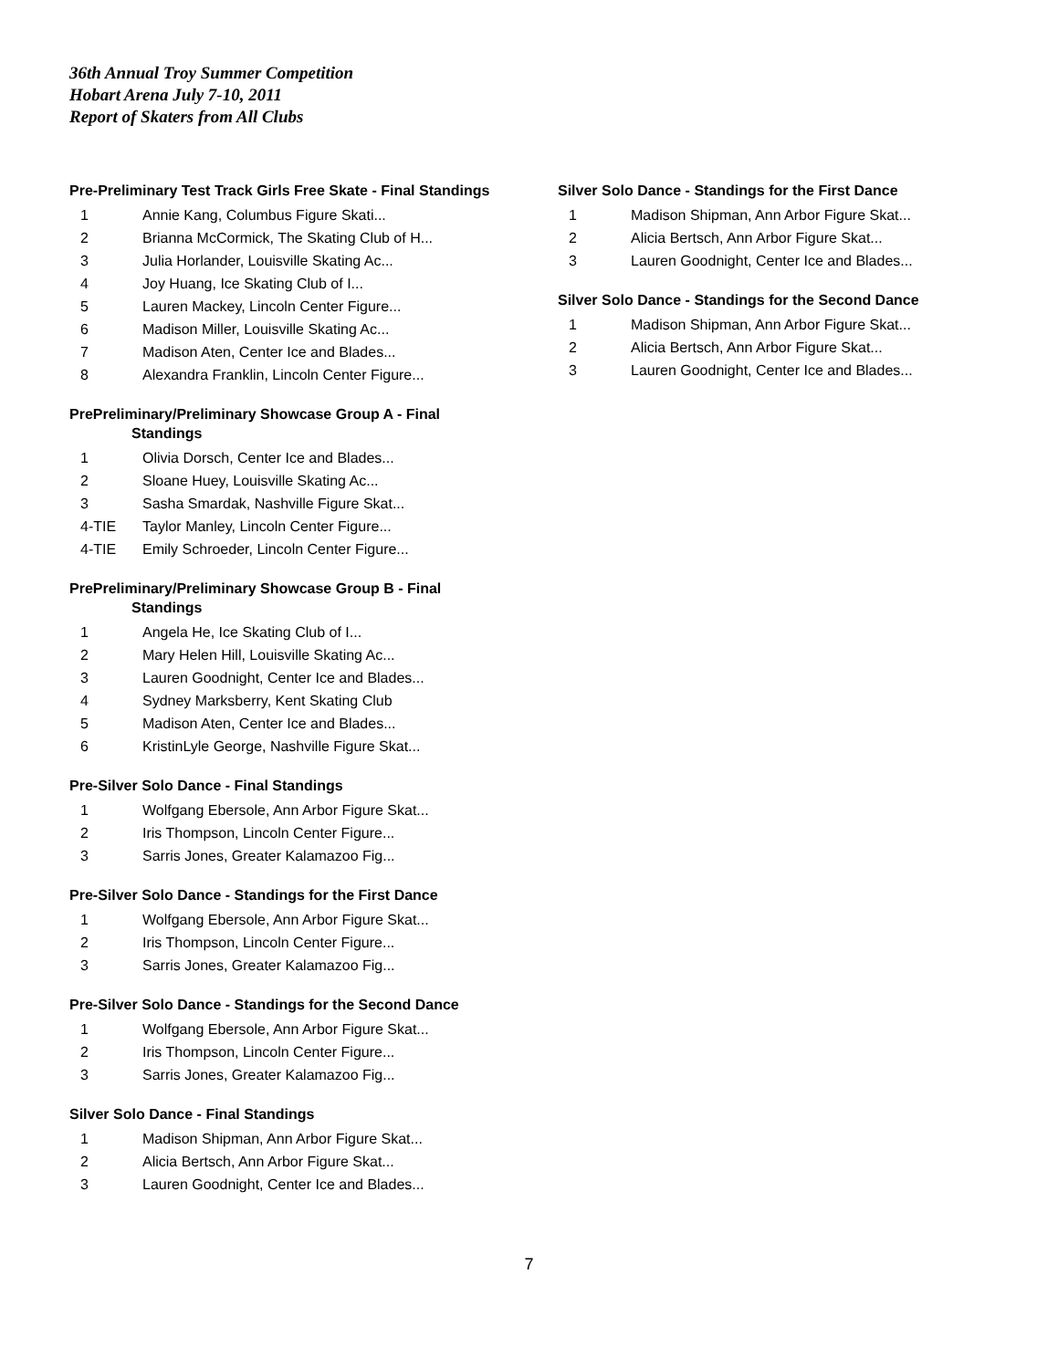36th Annual Troy Summer Competition
Hobart Arena July 7-10, 2011
Report of Skaters from All Clubs
Pre-Preliminary Test Track Girls Free Skate - Final Standings
| 1 | Annie Kang, Columbus Figure Skati... |
| 2 | Brianna McCormick, The Skating Club of H... |
| 3 | Julia Horlander, Louisville Skating Ac... |
| 4 | Joy Huang, Ice Skating Club of I... |
| 5 | Lauren Mackey, Lincoln Center Figure... |
| 6 | Madison Miller, Louisville Skating Ac... |
| 7 | Madison Aten, Center Ice and Blades... |
| 8 | Alexandra Franklin, Lincoln Center Figure... |
PrePreliminary/Preliminary Showcase Group A - Final
Standings
| 1 | Olivia Dorsch, Center Ice and Blades... |
| 2 | Sloane Huey, Louisville Skating Ac... |
| 3 | Sasha Smardak, Nashville Figure Skat... |
| 4-TIE | Taylor Manley, Lincoln Center Figure... |
| 4-TIE | Emily Schroeder, Lincoln Center Figure... |
PrePreliminary/Preliminary Showcase Group B - Final
Standings
| 1 | Angela He, Ice Skating Club of I... |
| 2 | Mary Helen Hill, Louisville Skating Ac... |
| 3 | Lauren Goodnight, Center Ice and Blades... |
| 4 | Sydney Marksberry, Kent Skating Club |
| 5 | Madison Aten, Center Ice and Blades... |
| 6 | KristinLyle George, Nashville Figure Skat... |
Pre-Silver Solo Dance - Final Standings
| 1 | Wolfgang Ebersole, Ann Arbor Figure Skat... |
| 2 | Iris Thompson, Lincoln Center Figure... |
| 3 | Sarris Jones, Greater Kalamazoo Fig... |
Pre-Silver Solo Dance - Standings for the First Dance
| 1 | Wolfgang Ebersole, Ann Arbor Figure Skat... |
| 2 | Iris Thompson, Lincoln Center Figure... |
| 3 | Sarris Jones, Greater Kalamazoo Fig... |
Pre-Silver Solo Dance - Standings for the Second Dance
| 1 | Wolfgang Ebersole, Ann Arbor Figure Skat... |
| 2 | Iris Thompson, Lincoln Center Figure... |
| 3 | Sarris Jones, Greater Kalamazoo Fig... |
Silver Solo Dance - Final Standings
| 1 | Madison Shipman, Ann Arbor Figure Skat... |
| 2 | Alicia Bertsch, Ann Arbor Figure Skat... |
| 3 | Lauren Goodnight, Center Ice and Blades... |
Silver Solo Dance - Standings for the First Dance
| 1 | Madison Shipman, Ann Arbor Figure Skat... |
| 2 | Alicia Bertsch, Ann Arbor Figure Skat... |
| 3 | Lauren Goodnight, Center Ice and Blades... |
Silver Solo Dance - Standings for the Second Dance
| 1 | Madison Shipman, Ann Arbor Figure Skat... |
| 2 | Alicia Bertsch, Ann Arbor Figure Skat... |
| 3 | Lauren Goodnight, Center Ice and Blades... |
7